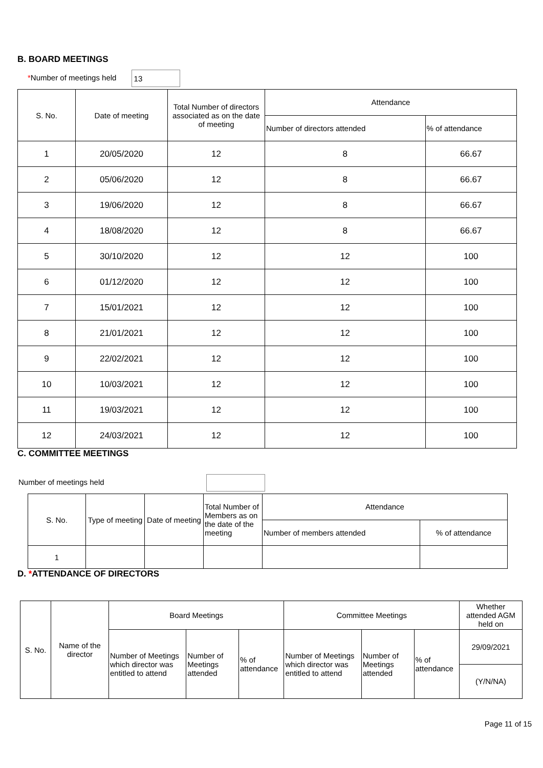B. BOARD MEETINGS
*Number of meetings held 13
| S. No. | Date of meeting | Total Number of directors associated as on the date of meeting | Attendance | |
| --- | --- | --- | --- | --- |
| | | | Number of directors attended | % of attendance |
| 1 | 20/05/2020 | 12 | 8 | 66.67 |
| 2 | 05/06/2020 | 12 | 8 | 66.67 |
| 3 | 19/06/2020 | 12 | 8 | 66.67 |
| 4 | 18/08/2020 | 12 | 8 | 66.67 |
| 5 | 30/10/2020 | 12 | 12 | 100 |
| 6 | 01/12/2020 | 12 | 12 | 100 |
| 7 | 15/01/2021 | 12 | 12 | 100 |
| 8 | 21/01/2021 | 12 | 12 | 100 |
| 9 | 22/02/2021 | 12 | 12 | 100 |
| 10 | 10/03/2021 | 12 | 12 | 100 |
| 11 | 19/03/2021 | 12 | 12 | 100 |
| 12 | 24/03/2021 | 12 | 12 | 100 |
C. COMMITTEE MEETINGS
Number of meetings held
| S. No. | Type of meeting | Date of meeting | Total Number of Members as on the date of the meeting | Attendance | |
| --- | --- | --- | --- | --- | --- |
| | | | | Number of members attended | % of attendance |
| 1 | | | | | |
D. *ATTENDANCE OF DIRECTORS
| S. No. | Name of the director | Board Meetings | | | Committee Meetings | | | Whether attended AGM held on |
| --- | --- | --- | --- | --- | --- | --- | --- | --- |
| | | Number of Meetings which director was entitled to attend | Number of Meetings attended | % of attendance | Number of Meetings which director was entitled to attend | Number of Meetings attended | % of attendance | 29/09/2021 |
| | | | | | | | | (Y/N/NA) |
Page 11 of 15